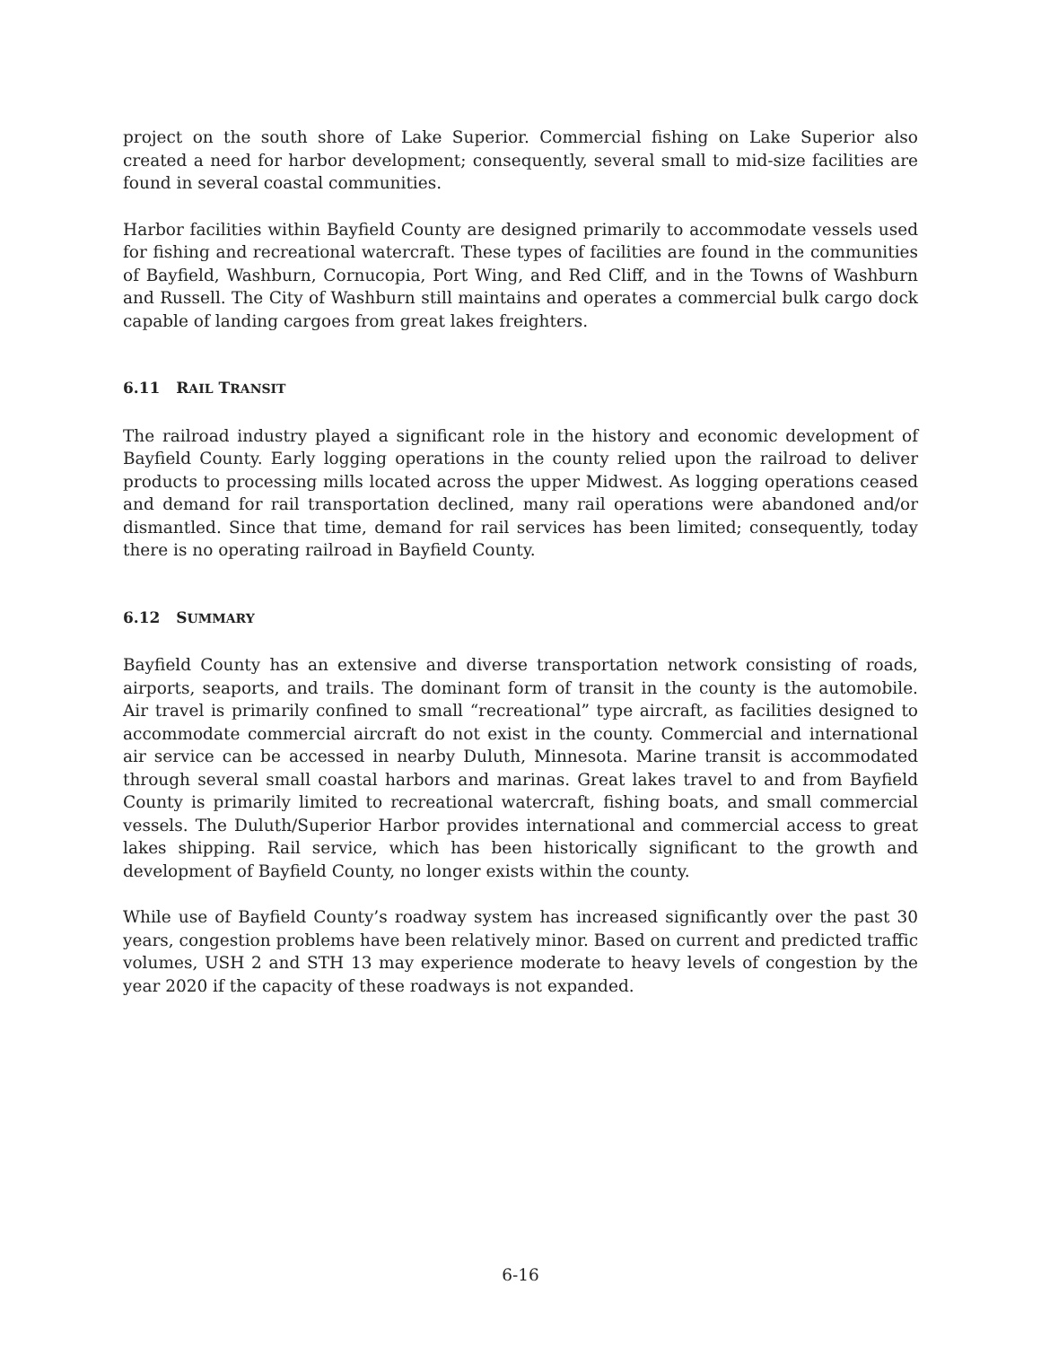project on the south shore of Lake Superior. Commercial fishing on Lake Superior also created a need for harbor development; consequently, several small to mid-size facilities are found in several coastal communities.
Harbor facilities within Bayfield County are designed primarily to accommodate vessels used for fishing and recreational watercraft. These types of facilities are found in the communities of Bayfield, Washburn, Cornucopia, Port Wing, and Red Cliff, and in the Towns of Washburn and Russell. The City of Washburn still maintains and operates a commercial bulk cargo dock capable of landing cargoes from great lakes freighters.
6.11 RAIL TRANSIT
The railroad industry played a significant role in the history and economic development of Bayfield County. Early logging operations in the county relied upon the railroad to deliver products to processing mills located across the upper Midwest. As logging operations ceased and demand for rail transportation declined, many rail operations were abandoned and/or dismantled. Since that time, demand for rail services has been limited; consequently, today there is no operating railroad in Bayfield County.
6.12 SUMMARY
Bayfield County has an extensive and diverse transportation network consisting of roads, airports, seaports, and trails. The dominant form of transit in the county is the automobile. Air travel is primarily confined to small “recreational” type aircraft, as facilities designed to accommodate commercial aircraft do not exist in the county. Commercial and international air service can be accessed in nearby Duluth, Minnesota. Marine transit is accommodated through several small coastal harbors and marinas. Great lakes travel to and from Bayfield County is primarily limited to recreational watercraft, fishing boats, and small commercial vessels. The Duluth/Superior Harbor provides international and commercial access to great lakes shipping. Rail service, which has been historically significant to the growth and development of Bayfield County, no longer exists within the county.
While use of Bayfield County’s roadway system has increased significantly over the past 30 years, congestion problems have been relatively minor. Based on current and predicted traffic volumes, USH 2 and STH 13 may experience moderate to heavy levels of congestion by the year 2020 if the capacity of these roadways is not expanded.
6-16